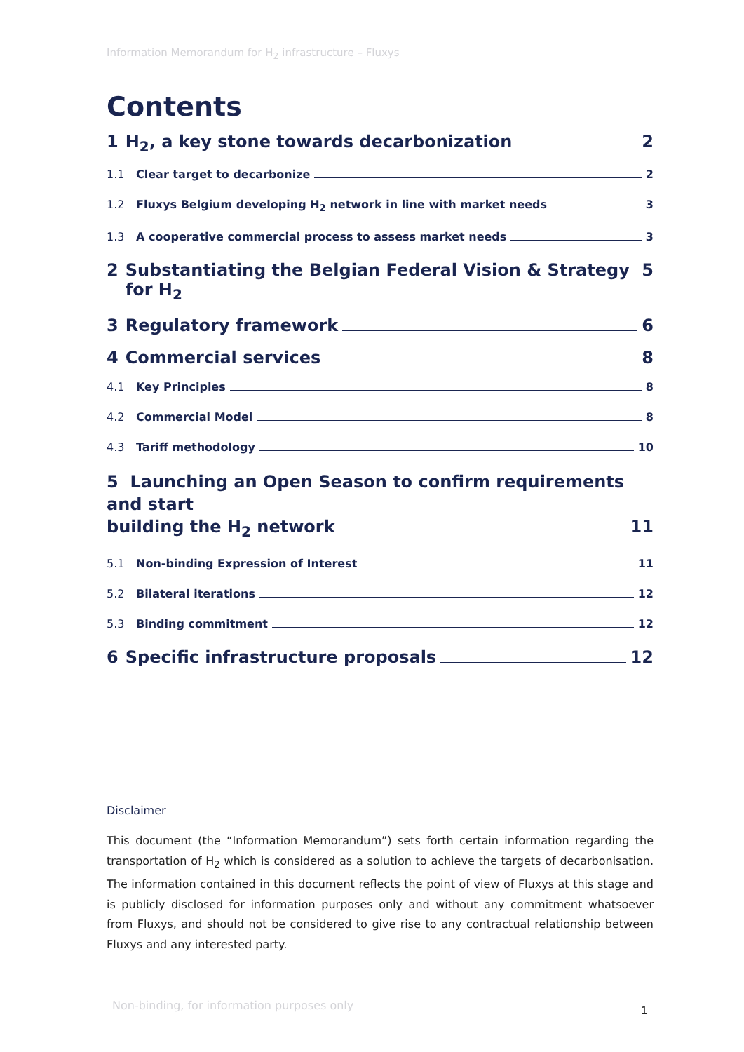Information Memorandum for H<sub>2</sub> infrastructure – Fluxys
Contents
1 H<sub>2</sub>, a key stone towards decarbonization 2
1.1 Clear target to decarbonize 2
1.2 Fluxys Belgium developing H<sub>2</sub> network in line with market needs 3
1.3 A cooperative commercial process to assess market needs 3
2 Substantiating the Belgian Federal Vision & Strategy for H<sub>2</sub> 5
3 Regulatory framework 6
4 Commercial services 8
4.1 Key Principles 8
4.2 Commercial Model 8
4.3 Tariff methodology 10
5 Launching an Open Season to confirm requirements and start
building the H<sub>2</sub> network 11
5.1 Non-binding Expression of Interest 11
5.2 Bilateral iterations 12
5.3 Binding commitment 12
6 Specific infrastructure proposals 12
Disclaimer
This document (the “Information Memorandum”) sets forth certain information regarding the transportation of H<sub>2</sub> which is considered as a solution to achieve the targets of decarbonisation. The information contained in this document reflects the point of view of Fluxys at this stage and is publicly disclosed for information purposes only and without any commitment whatsoever from Fluxys, and should not be considered to give rise to any contractual relationship between Fluxys and any interested party.
Non-binding, for information purposes only
1